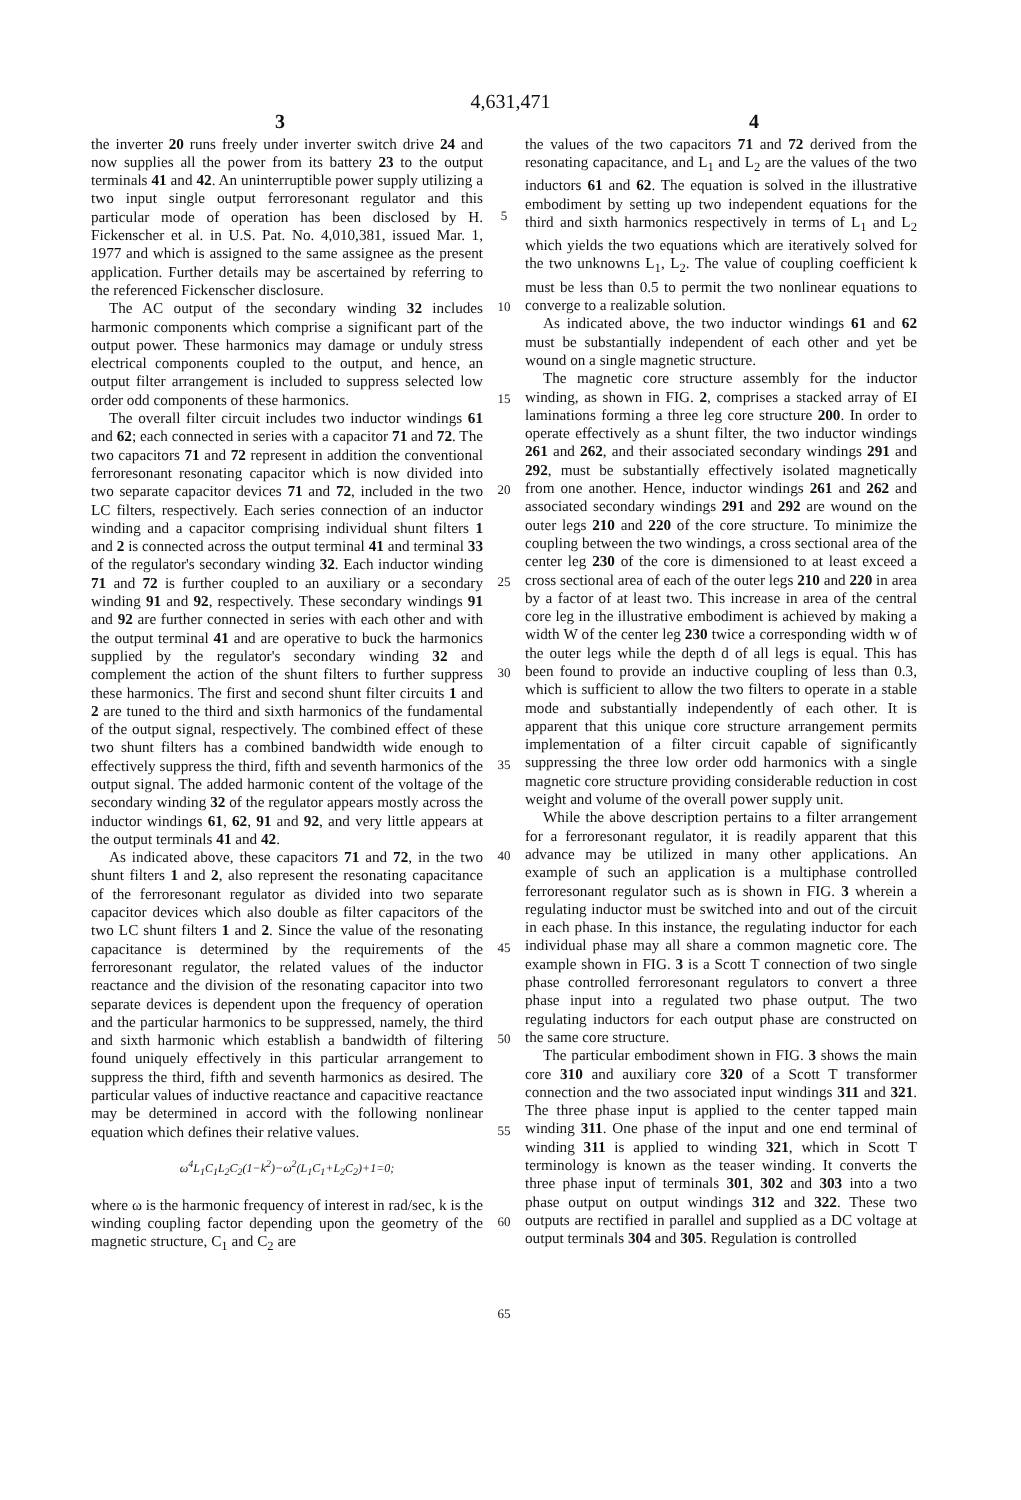4,631,471
3 4
the inverter 20 runs freely under inverter switch drive 24 and now supplies all the power from its battery 23 to the output terminals 41 and 42. An uninterruptible power supply utilizing a two input single output ferroresonant regulator and this particular mode of operation has been disclosed by H. Fickenscher et al. in U.S. Pat. No. 4,010,381, issued Mar. 1, 1977 and which is assigned to the same assignee as the present application. Further details may be ascertained by referring to the referenced Fickenscher disclosure.
The AC output of the secondary winding 32 includes harmonic components which comprise a significant part of the output power. These harmonics may damage or unduly stress electrical components coupled to the output, and hence, an output filter arrangement is included to suppress selected low order odd components of these harmonics.
The overall filter circuit includes two inductor windings 61 and 62; each connected in series with a capacitor 71 and 72. The two capacitors 71 and 72 represent in addition the conventional ferroresonant resonating capacitor which is now divided into two separate capacitor devices 71 and 72, included in the two LC filters, respectively. Each series connection of an inductor winding and a capacitor comprising individual shunt filters 1 and 2 is connected across the output terminal 41 and terminal 33 of the regulator's secondary winding 32. Each inductor winding 71 and 72 is further coupled to an auxiliary or a secondary winding 91 and 92, respectively. These secondary windings 91 and 92 are further connected in series with each other and with the output terminal 41 and are operative to buck the harmonics supplied by the regulator's secondary winding 32 and complement the action of the shunt filters to further suppress these harmonics. The first and second shunt filter circuits 1 and 2 are tuned to the third and sixth harmonics of the fundamental of the output signal, respectively. The combined effect of these two shunt filters has a combined bandwidth wide enough to effectively suppress the third, fifth and seventh harmonics of the output signal. The added harmonic content of the voltage of the secondary winding 32 of the regulator appears mostly across the inductor windings 61, 62, 91 and 92, and very little appears at the output terminals 41 and 42.
As indicated above, these capacitors 71 and 72, in the two shunt filters 1 and 2, also represent the resonating capacitance of the ferroresonant regulator as divided into two separate capacitor devices which also double as filter capacitors of the two LC shunt filters 1 and 2. Since the value of the resonating capacitance is determined by the requirements of the ferroresonant regulator, the related values of the inductor reactance and the division of the resonating capacitor into two separate devices is dependent upon the frequency of operation and the particular harmonics to be suppressed, namely, the third and sixth harmonic which establish a bandwidth of filtering found uniquely effectively in this particular arrangement to suppress the third, fifth and seventh harmonics as desired. The particular values of inductive reactance and capacitive reactance may be determined in accord with the following nonlinear equation which defines their relative values.
ω<sup>4</sup>L<sub>1</sub>C<sub>1</sub>L<sub>2</sub>C<sub>2</sub>(1−k<sup>2</sup>)−ω<sup>2</sup>(L<sub>1</sub>C<sub>1</sub>+L<sub>2</sub>C<sub>2</sub>)+1=0;
where ω is the harmonic frequency of interest in rad/sec, k is the winding coupling factor depending upon the geometry of the magnetic structure, C<sub>1</sub> and C<sub>2</sub> are
5
10
15
20
25
30
35
40
45
50
55
60
65
the values of the two capacitors 71 and 72 derived from the resonating capacitance, and L<sub>1</sub> and L<sub>2</sub> are the values of the two inductors 61 and 62. The equation is solved in the illustrative embodiment by setting up two independent equations for the third and sixth harmonics respectively in terms of L<sub>1</sub> and L<sub>2</sub> which yields the two equations which are iteratively solved for the two unknowns L<sub>1</sub>, L<sub>2</sub>. The value of coupling coefficient k must be less than 0.5 to permit the two nonlinear equations to converge to a realizable solution.
As indicated above, the two inductor windings 61 and 62 must be substantially independent of each other and yet be wound on a single magnetic structure.
The magnetic core structure assembly for the inductor winding, as shown in FIG. 2, comprises a stacked array of EI laminations forming a three leg core structure 200. In order to operate effectively as a shunt filter, the two inductor windings 261 and 262, and their associated secondary windings 291 and 292, must be substantially effectively isolated magnetically from one another. Hence, inductor windings 261 and 262 and associated secondary windings 291 and 292 are wound on the outer legs 210 and 220 of the core structure. To minimize the coupling between the two windings, a cross sectional area of the center leg 230 of the core is dimensioned to at least exceed a cross sectional area of each of the outer legs 210 and 220 in area by a factor of at least two. This increase in area of the central core leg in the illustrative embodiment is achieved by making a width W of the center leg 230 twice a corresponding width w of the outer legs while the depth d of all legs is equal. This has been found to provide an inductive coupling of less than 0.3, which is sufficient to allow the two filters to operate in a stable mode and substantially independently of each other. It is apparent that this unique core structure arrangement permits implementation of a filter circuit capable of significantly suppressing the three low order odd harmonics with a single magnetic core structure providing considerable reduction in cost weight and volume of the overall power supply unit.
While the above description pertains to a filter arrangement for a ferroresonant regulator, it is readily apparent that this advance may be utilized in many other applications. An example of such an application is a multiphase controlled ferroresonant regulator such as is shown in FIG. 3 wherein a regulating inductor must be switched into and out of the circuit in each phase. In this instance, the regulating inductor for each individual phase may all share a common magnetic core. The example shown in FIG. 3 is a Scott T connection of two single phase controlled ferroresonant regulators to convert a three phase input into a regulated two phase output. The two regulating inductors for each output phase are constructed on the same core structure.
The particular embodiment shown in FIG. 3 shows the main core 310 and auxiliary core 320 of a Scott T transformer connection and the two associated input windings 311 and 321. The three phase input is applied to the center tapped main winding 311. One phase of the input and one end terminal of winding 311 is applied to winding 321, which in Scott T terminology is known as the teaser winding. It converts the three phase input of terminals 301, 302 and 303 into a two phase output on output windings 312 and 322. These two outputs are rectified in parallel and supplied as a DC voltage at output terminals 304 and 305. Regulation is controlled